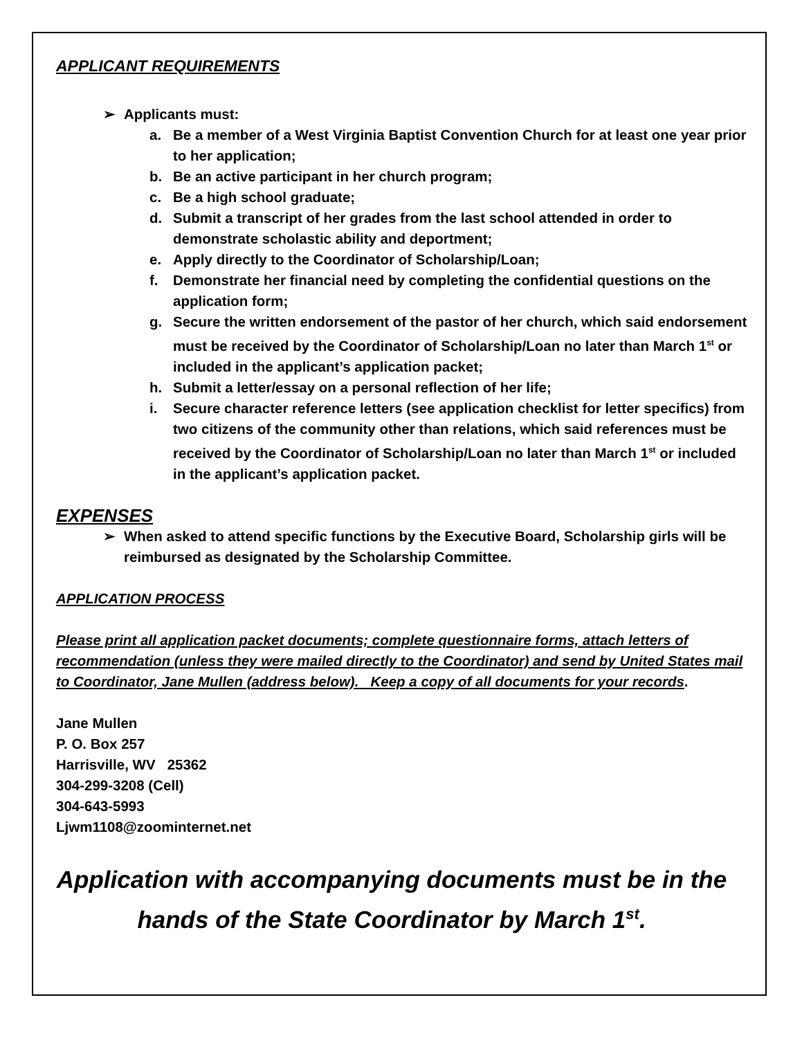APPLICANT REQUIREMENTS
➢ Applicants must:
a. Be a member of a West Virginia Baptist Convention Church for at least one year prior to her application;
b. Be an active participant in her church program;
c. Be a high school graduate;
d. Submit a transcript of her grades from the last school attended in order to demonstrate scholastic ability and deportment;
e. Apply directly to the Coordinator of Scholarship/Loan;
f. Demonstrate her financial need by completing the confidential questions on the application form;
g. Secure the written endorsement of the pastor of her church, which said endorsement must be received by the Coordinator of Scholarship/Loan no later than March 1<sup>st</sup> or included in the applicant’s application packet;
h. Submit a letter/essay on a personal reflection of her life;
i. Secure character reference letters (see application checklist for letter specifics) from two citizens of the community other than relations, which said references must be received by the Coordinator of Scholarship/Loan no later than March 1<sup>st</sup> or included in the applicant’s application packet.
EXPENSES
➢ When asked to attend specific functions by the Executive Board, Scholarship girls will be reimbursed as designated by the Scholarship Committee.
APPLICATION PROCESS
Please print all application packet documents; complete questionnaire forms, attach letters of recommendation (unless they were mailed directly to the Coordinator) and send by United States mail to Coordinator, Jane Mullen (address below). Keep a copy of all documents for your records.
Jane Mullen
P. O. Box 257
Harrisville, WV 25362
304-299-3208 (Cell)
304-643-5993
Ljwm1108@zoominternet.net
Application with accompanying documents must be in the hands of the State Coordinator by March 1<sup>st</sup>.